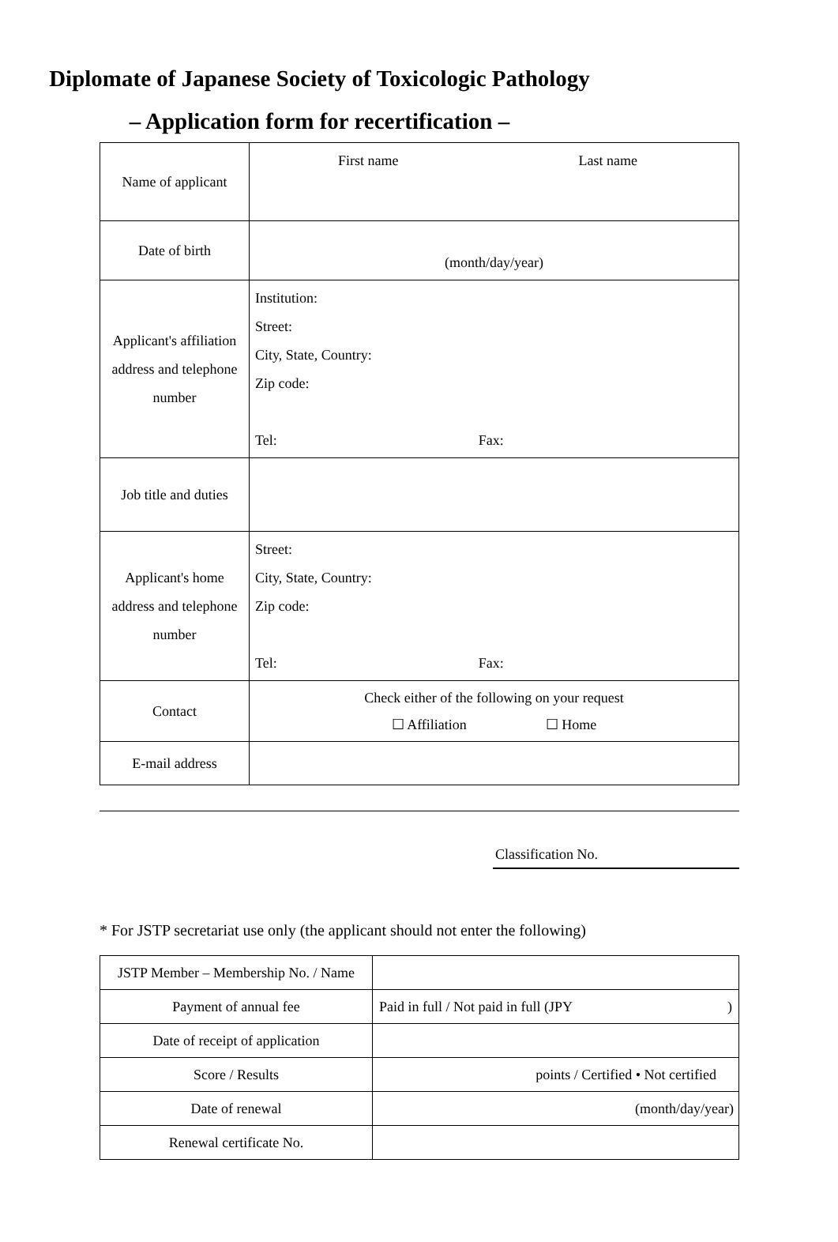Diplomate of Japanese Society of Toxicologic Pathology
– Application form for recertification –
| Name of applicant | First name Last name |
| Date of birth | (month/day/year) |
| Applicant's affiliation address and telephone number | Institution: Street: City, State, Country: Zip code: Tel: Fax: |
| Job title and duties | |
| Applicant's home address and telephone number | Street: City, State, Country: Zip code: Tel: Fax: |
| Contact | Check either of the following on your request ☐ Affiliation ☐ Home |
| E-mail address | |
Classification No.
* For JSTP secretariat use only (the applicant should not enter the following)
| JSTP Member – Membership No. / Name | |
| Payment of annual fee | Paid in full / Not paid in full (JPY ) |
| Date of receipt of application | |
| Score / Results | points / Certified • Not certified |
| Date of renewal | (month/day/year) |
| Renewal certificate No. | |